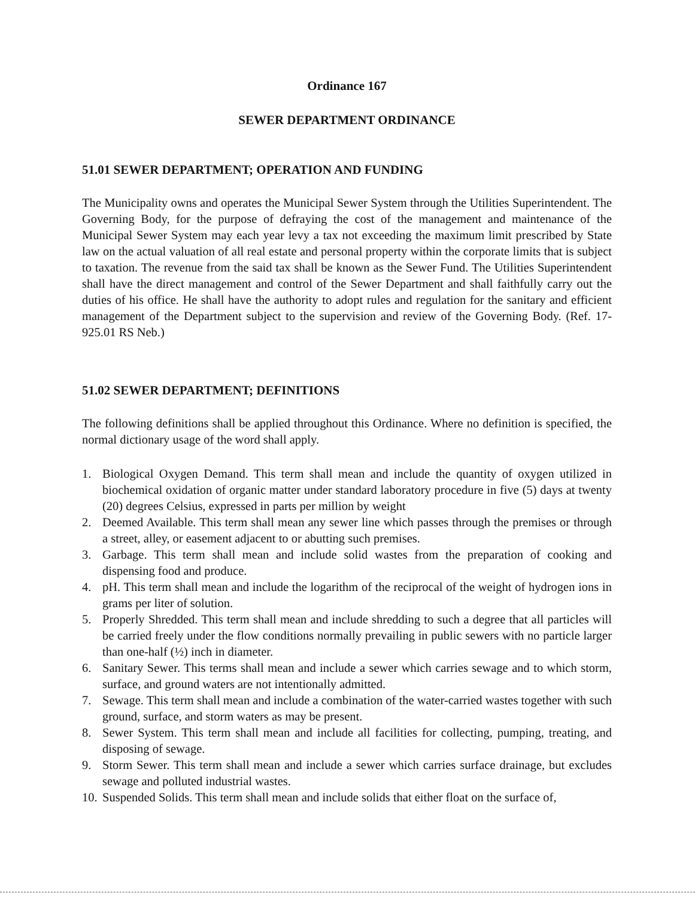Ordinance 167
SEWER DEPARTMENT ORDINANCE
51.01 SEWER DEPARTMENT; OPERATION AND FUNDING
The Municipality owns and operates the Municipal Sewer System through the Utilities Superintendent. The Governing Body, for the purpose of defraying the cost of the management and maintenance of the Municipal Sewer System may each year levy a tax not exceeding the maximum limit prescribed by State law on the actual valuation of all real estate and personal property within the corporate limits that is subject to taxation. The revenue from the said tax shall be known as the Sewer Fund. The Utilities Superintendent shall have the direct management and control of the Sewer Department and shall faithfully carry out the duties of his office. He shall have the authority to adopt rules and regulation for the sanitary and efficient management of the Department subject to the supervision and review of the Governing Body. (Ref. 17-925.01 RS Neb.)
51.02 SEWER DEPARTMENT; DEFINITIONS
The following definitions shall be applied throughout this Ordinance. Where no definition is specified, the normal dictionary usage of the word shall apply.
1. Biological Oxygen Demand. This term shall mean and include the quantity of oxygen utilized in biochemical oxidation of organic matter under standard laboratory procedure in five (5) days at twenty (20) degrees Celsius, expressed in parts per million by weight
2. Deemed Available. This term shall mean any sewer line which passes through the premises or through a street, alley, or easement adjacent to or abutting such premises.
3. Garbage. This term shall mean and include solid wastes from the preparation of cooking and dispensing food and produce.
4. pH. This term shall mean and include the logarithm of the reciprocal of the weight of hydrogen ions in grams per liter of solution.
5. Properly Shredded. This term shall mean and include shredding to such a degree that all particles will be carried freely under the flow conditions normally prevailing in public sewers with no particle larger than one-half (½) inch in diameter.
6. Sanitary Sewer. This terms shall mean and include a sewer which carries sewage and to which storm, surface, and ground waters are not intentionally admitted.
7. Sewage. This term shall mean and include a combination of the water-carried wastes together with such ground, surface, and storm waters as may be present.
8. Sewer System. This term shall mean and include all facilities for collecting, pumping, treating, and disposing of sewage.
9. Storm Sewer. This term shall mean and include a sewer which carries surface drainage, but excludes sewage and polluted industrial wastes.
10. Suspended Solids. This term shall mean and include solids that either float on the surface of,